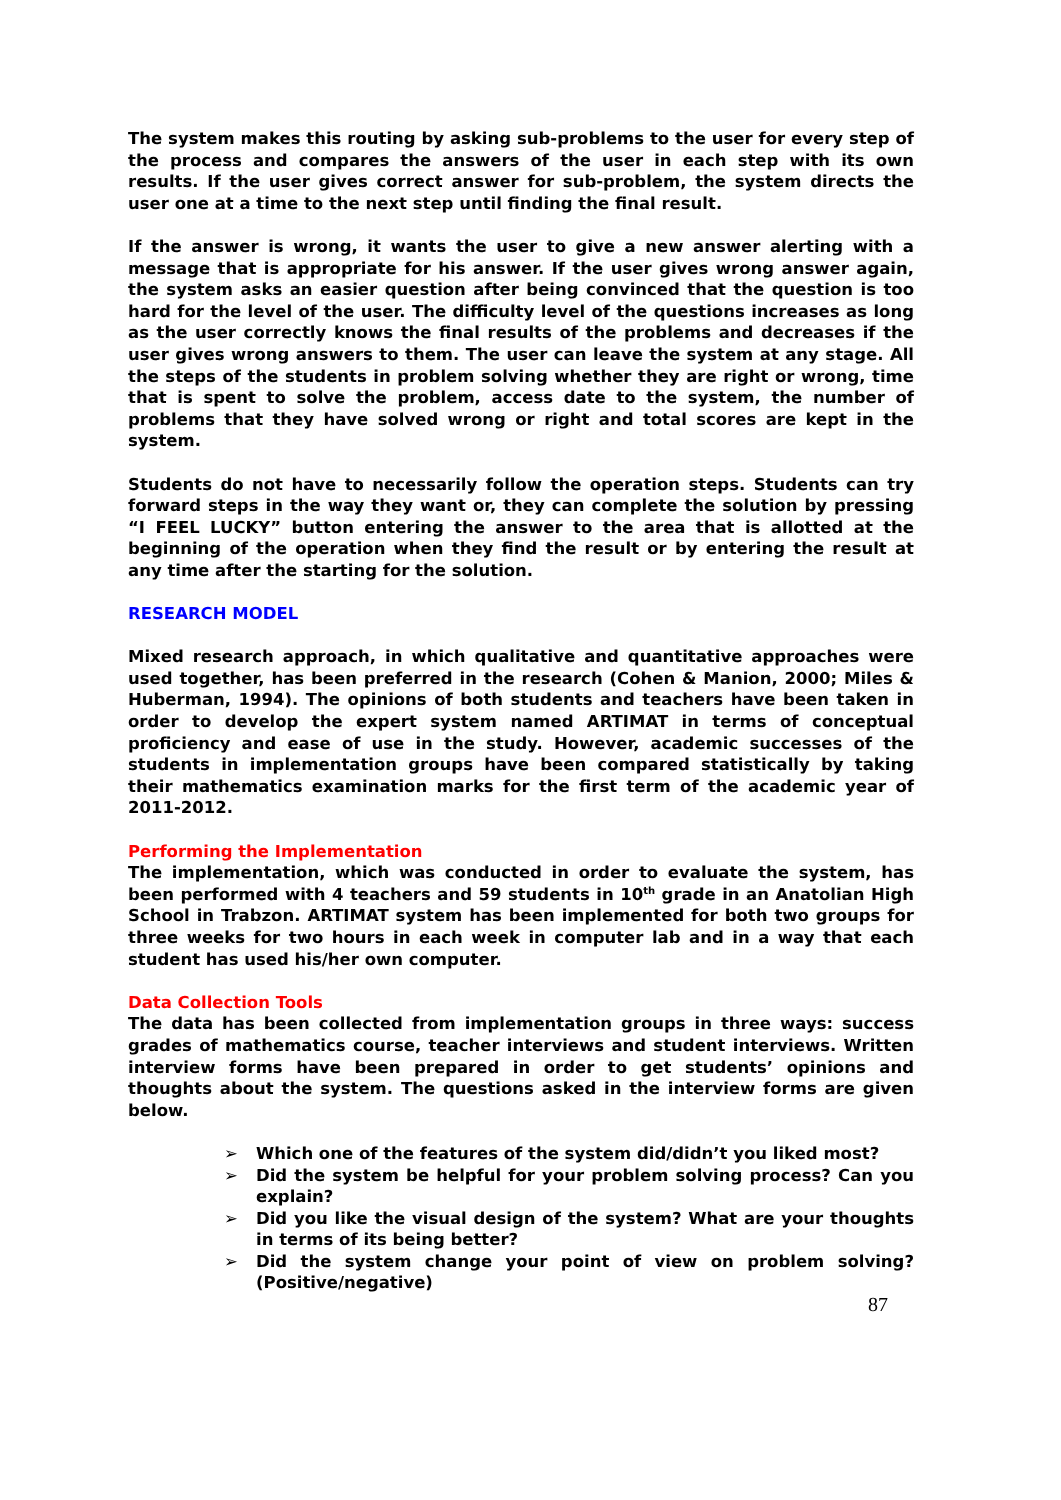The system makes this routing by asking sub-problems to the user for every step of the process and compares the answers of the user in each step with its own results. If the user gives correct answer for sub-problem, the system directs the user one at a time to the next step until finding the final result.
If the answer is wrong, it wants the user to give a new answer alerting with a message that is appropriate for his answer. If the user gives wrong answer again, the system asks an easier question after being convinced that the question is too hard for the level of the user. The difficulty level of the questions increases as long as the user correctly knows the final results of the problems and decreases if the user gives wrong answers to them. The user can leave the system at any stage. All the steps of the students in problem solving whether they are right or wrong, time that is spent to solve the problem, access date to the system, the number of problems that they have solved wrong or right and total scores are kept in the system.
Students do not have to necessarily follow the operation steps. Students can try forward steps in the way they want or, they can complete the solution by pressing “I FEEL LUCKY” button entering the answer to the area that is allotted at the beginning of the operation when they find the result or by entering the result at any time after the starting for the solution.
RESEARCH MODEL
Mixed research approach, in which qualitative and quantitative approaches were used together, has been preferred in the research (Cohen & Manion, 2000; Miles & Huberman, 1994). The opinions of both students and teachers have been taken in order to develop the expert system named ARTIMAT in terms of conceptual proficiency and ease of use in the study. However, academic successes of the students in implementation groups have been compared statistically by taking their mathematics examination marks for the first term of the academic year of 2011-2012.
Performing the Implementation
The implementation, which was conducted in order to evaluate the system, has been performed with 4 teachers and 59 students in 10<sup>th</sup> grade in an Anatolian High School in Trabzon. ARTIMAT system has been implemented for both two groups for three weeks for two hours in each week in computer lab and in a way that each student has used his/her own computer.
Data Collection Tools
The data has been collected from implementation groups in three ways: success grades of mathematics course, teacher interviews and student interviews. Written interview forms have been prepared in order to get students’ opinions and thoughts about the system. The questions asked in the interview forms are given below.
➢ Which one of the features of the system did/didn’t you liked most?
➢ Did the system be helpful for your problem solving process? Can you explain?
➢ Did you like the visual design of the system? What are your thoughts in terms of its being better?
➢ Did the system change your point of view on problem solving? (Positive/negative)
87